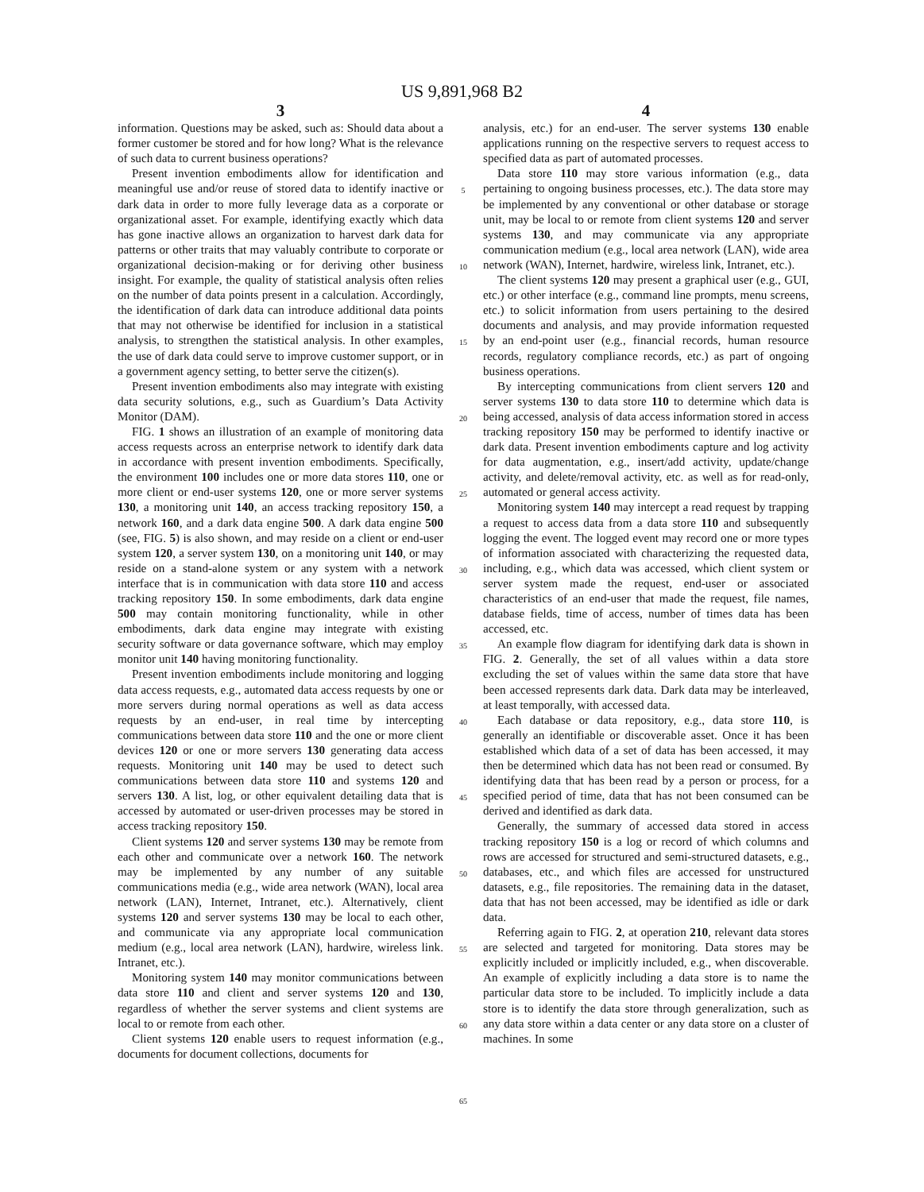US 9,891,968 B2
3
information. Questions may be asked, such as: Should data about a former customer be stored and for how long? What is the relevance of such data to current business operations?
Present invention embodiments allow for identification and meaningful use and/or reuse of stored data to identify inactive or dark data in order to more fully leverage data as a corporate or organizational asset. For example, identifying exactly which data has gone inactive allows an organization to harvest dark data for patterns or other traits that may valuably contribute to corporate or organizational decision-making or for deriving other business insight. For example, the quality of statistical analysis often relies on the number of data points present in a calculation. Accordingly, the identification of dark data can introduce additional data points that may not otherwise be identified for inclusion in a statistical analysis, to strengthen the statistical analysis. In other examples, the use of dark data could serve to improve customer support, or in a government agency setting, to better serve the citizen(s).
Present invention embodiments also may integrate with existing data security solutions, e.g., such as Guardium’s Data Activity Monitor (DAM).
FIG. 1 shows an illustration of an example of monitoring data access requests across an enterprise network to identify dark data in accordance with present invention embodiments. Specifically, the environment 100 includes one or more data stores 110, one or more client or end-user systems 120, one or more server systems 130, a monitoring unit 140, an access tracking repository 150, a network 160, and a dark data engine 500. A dark data engine 500 (see, FIG. 5) is also shown, and may reside on a client or end-user system 120, a server system 130, on a monitoring unit 140, or may reside on a stand-alone system or any system with a network interface that is in communication with data store 110 and access tracking repository 150. In some embodiments, dark data engine 500 may contain monitoring functionality, while in other embodiments, dark data engine may integrate with existing security software or data governance software, which may employ monitor unit 140 having monitoring functionality.
Present invention embodiments include monitoring and logging data access requests, e.g., automated data access requests by one or more servers during normal operations as well as data access requests by an end-user, in real time by intercepting communications between data store 110 and the one or more client devices 120 or one or more servers 130 generating data access requests. Monitoring unit 140 may be used to detect such communications between data store 110 and systems 120 and servers 130. A list, log, or other equivalent detailing data that is accessed by automated or user-driven processes may be stored in access tracking repository 150.
Client systems 120 and server systems 130 may be remote from each other and communicate over a network 160. The network may be implemented by any number of any suitable communications media (e.g., wide area network (WAN), local area network (LAN), Internet, Intranet, etc.). Alternatively, client systems 120 and server systems 130 may be local to each other, and communicate via any appropriate local communication medium (e.g., local area network (LAN), hardwire, wireless link. Intranet, etc.).
Monitoring system 140 may monitor communications between data store 110 and client and server systems 120 and 130, regardless of whether the server systems and client systems are local to or remote from each other.
Client systems 120 enable users to request information (e.g., documents for document collections, documents for
5
10
15
20
25
30
35
40
45
50
55
60
65
4
analysis, etc.) for an end-user. The server systems 130 enable applications running on the respective servers to request access to specified data as part of automated processes.
Data store 110 may store various information (e.g., data pertaining to ongoing business processes, etc.). The data store may be implemented by any conventional or other database or storage unit, may be local to or remote from client systems 120 and server systems 130, and may communicate via any appropriate communication medium (e.g., local area network (LAN), wide area network (WAN), Internet, hardwire, wireless link, Intranet, etc.).
The client systems 120 may present a graphical user (e.g., GUI, etc.) or other interface (e.g., command line prompts, menu screens, etc.) to solicit information from users pertaining to the desired documents and analysis, and may provide information requested by an end-point user (e.g., financial records, human resource records, regulatory compliance records, etc.) as part of ongoing business operations.
By intercepting communications from client servers 120 and server systems 130 to data store 110 to determine which data is being accessed, analysis of data access information stored in access tracking repository 150 may be performed to identify inactive or dark data. Present invention embodiments capture and log activity for data augmentation, e.g., insert/add activity, update/change activity, and delete/removal activity, etc. as well as for read-only, automated or general access activity.
Monitoring system 140 may intercept a read request by trapping a request to access data from a data store 110 and subsequently logging the event. The logged event may record one or more types of information associated with characterizing the requested data, including, e.g., which data was accessed, which client system or server system made the request, end-user or associated characteristics of an end-user that made the request, file names, database fields, time of access, number of times data has been accessed, etc.
An example flow diagram for identifying dark data is shown in FIG. 2. Generally, the set of all values within a data store excluding the set of values within the same data store that have been accessed represents dark data. Dark data may be interleaved, at least temporally, with accessed data.
Each database or data repository, e.g., data store 110, is generally an identifiable or discoverable asset. Once it has been established which data of a set of data has been accessed, it may then be determined which data has not been read or consumed. By identifying data that has been read by a person or process, for a specified period of time, data that has not been consumed can be derived and identified as dark data.
Generally, the summary of accessed data stored in access tracking repository 150 is a log or record of which columns and rows are accessed for structured and semi-structured datasets, e.g., databases, etc., and which files are accessed for unstructured datasets, e.g., file repositories. The remaining data in the dataset, data that has not been accessed, may be identified as idle or dark data.
Referring again to FIG. 2, at operation 210, relevant data stores are selected and targeted for monitoring. Data stores may be explicitly included or implicitly included, e.g., when discoverable. An example of explicitly including a data store is to name the particular data store to be included. To implicitly include a data store is to identify the data store through generalization, such as any data store within a data center or any data store on a cluster of machines. In some